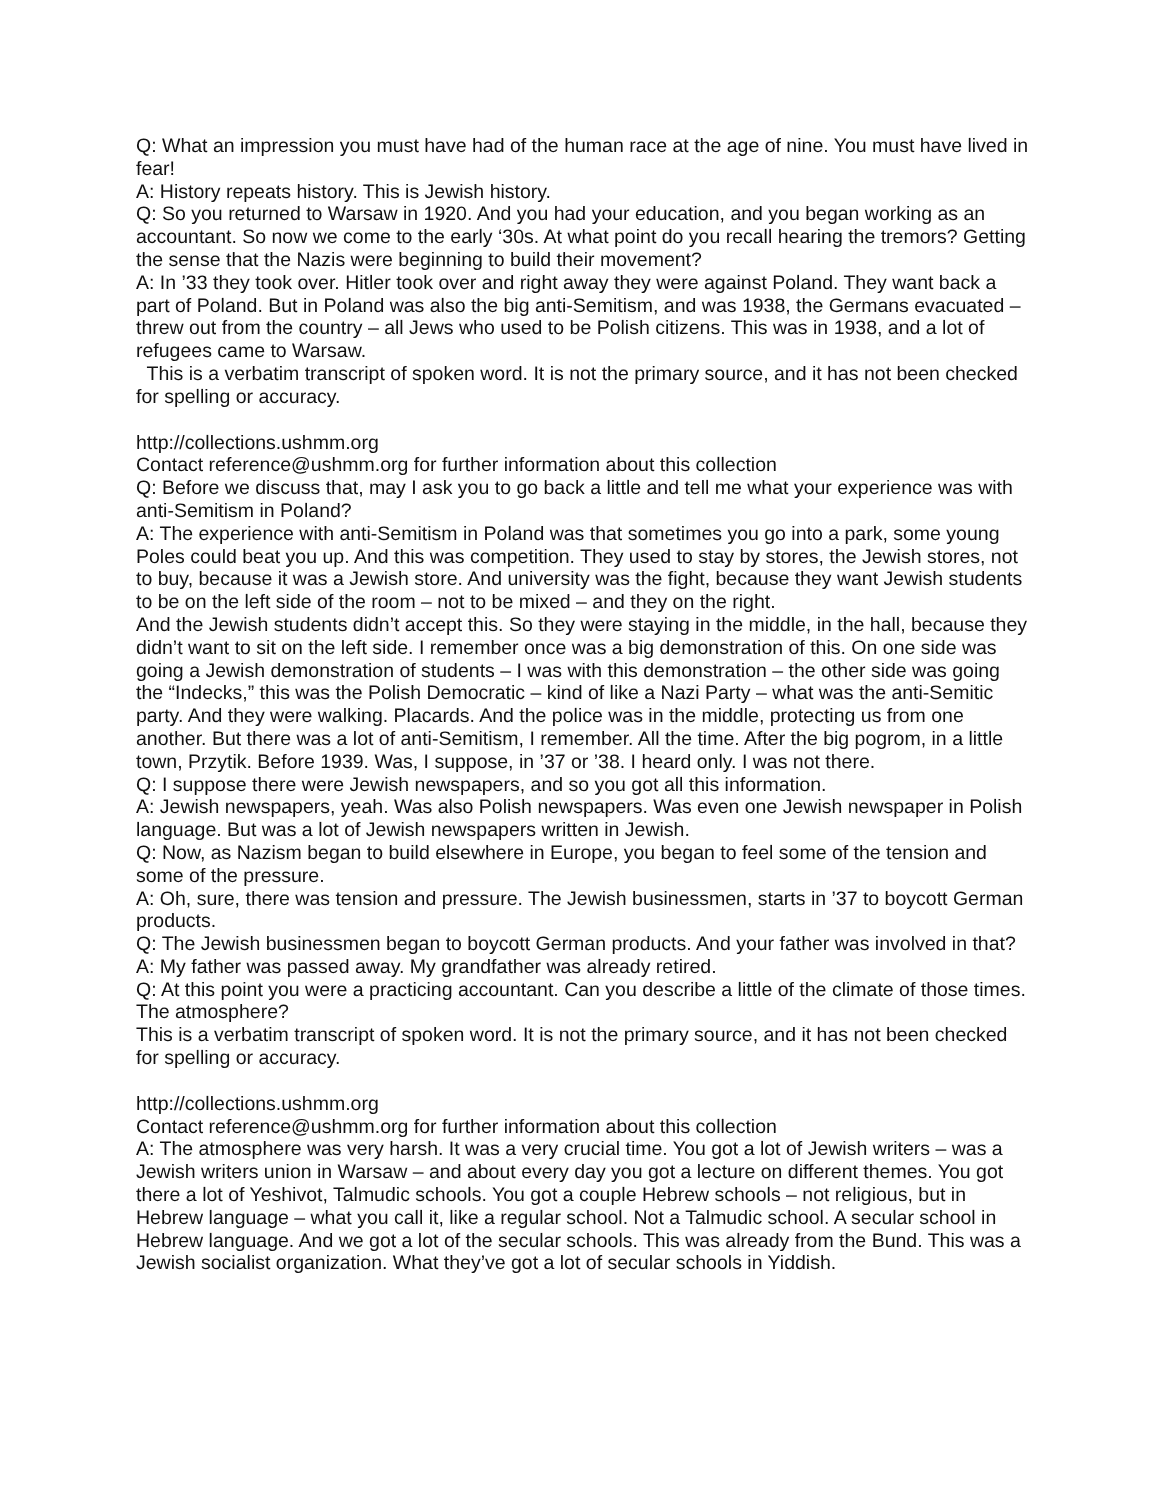Q: What an impression you must have had of the human race at the age of nine. You must have lived in fear!
A: History repeats history. This is Jewish history.
Q: So you returned to Warsaw in 1920. And you had your education, and you began working as an accountant. So now we come to the early ‘30s. At what point do you recall hearing the tremors? Getting the sense that the Nazis were beginning to build their movement?
A: In ’33 they took over. Hitler took over and right away they were against Poland. They want back a part of Poland. But in Poland was also the big anti-Semitism, and was 1938, the Germans evacuated – threw out from the country – all Jews who used to be Polish citizens. This was in 1938, and a lot of refugees came to Warsaw.
This is a verbatim transcript of spoken word. It is not the primary source, and it has not been checked for spelling or accuracy.
http://collections.ushmm.org
Contact reference@ushmm.org for further information about this collection
Q: Before we discuss that, may I ask you to go back a little and tell me what your experience was with anti-Semitism in Poland?
A: The experience with anti-Semitism in Poland was that sometimes you go into a park, some young Poles could beat you up. And this was competition. They used to stay by stores, the Jewish stores, not to buy, because it was a Jewish store. And university was the fight, because they want Jewish students to be on the left side of the room – not to be mixed – and they on the right.
And the Jewish students didn’t accept this. So they were staying in the middle, in the hall, because they didn’t want to sit on the left side. I remember once was a big demonstration of this. On one side was going a Jewish demonstration of students – I was with this demonstration – the other side was going the “Indecks,” this was the Polish Democratic – kind of like a Nazi Party – what was the anti-Semitic party. And they were walking. Placards. And the police was in the middle, protecting us from one another. But there was a lot of anti-Semitism, I remember. All the time. After the big pogrom, in a little town, Przytik. Before 1939. Was, I suppose, in ’37 or ’38. I heard only. I was not there.
Q: I suppose there were Jewish newspapers, and so you got all this information.
A: Jewish newspapers, yeah. Was also Polish newspapers. Was even one Jewish newspaper in Polish language. But was a lot of Jewish newspapers written in Jewish.
Q: Now, as Nazism began to build elsewhere in Europe, you began to feel some of the tension and some of the pressure.
A: Oh, sure, there was tension and pressure. The Jewish businessmen, starts in ’37 to boycott German products.
Q: The Jewish businessmen began to boycott German products. And your father was involved in that?
A: My father was passed away. My grandfather was already retired.
Q: At this point you were a practicing accountant. Can you describe a little of the climate of those times. The atmosphere?
This is a verbatim transcript of spoken word. It is not the primary source, and it has not been checked for spelling or accuracy.
http://collections.ushmm.org
Contact reference@ushmm.org for further information about this collection
A: The atmosphere was very harsh. It was a very crucial time. You got a lot of Jewish writers – was a Jewish writers union in Warsaw – and about every day you got a lecture on different themes. You got there a lot of Yeshivot, Talmudic schools. You got a couple Hebrew schools – not religious, but in Hebrew language – what you call it, like a regular school. Not a Talmudic school. A secular school in Hebrew language. And we got a lot of the secular schools. This was already from the Bund. This was a Jewish socialist organization. What they’ve got a lot of secular schools in Yiddish.